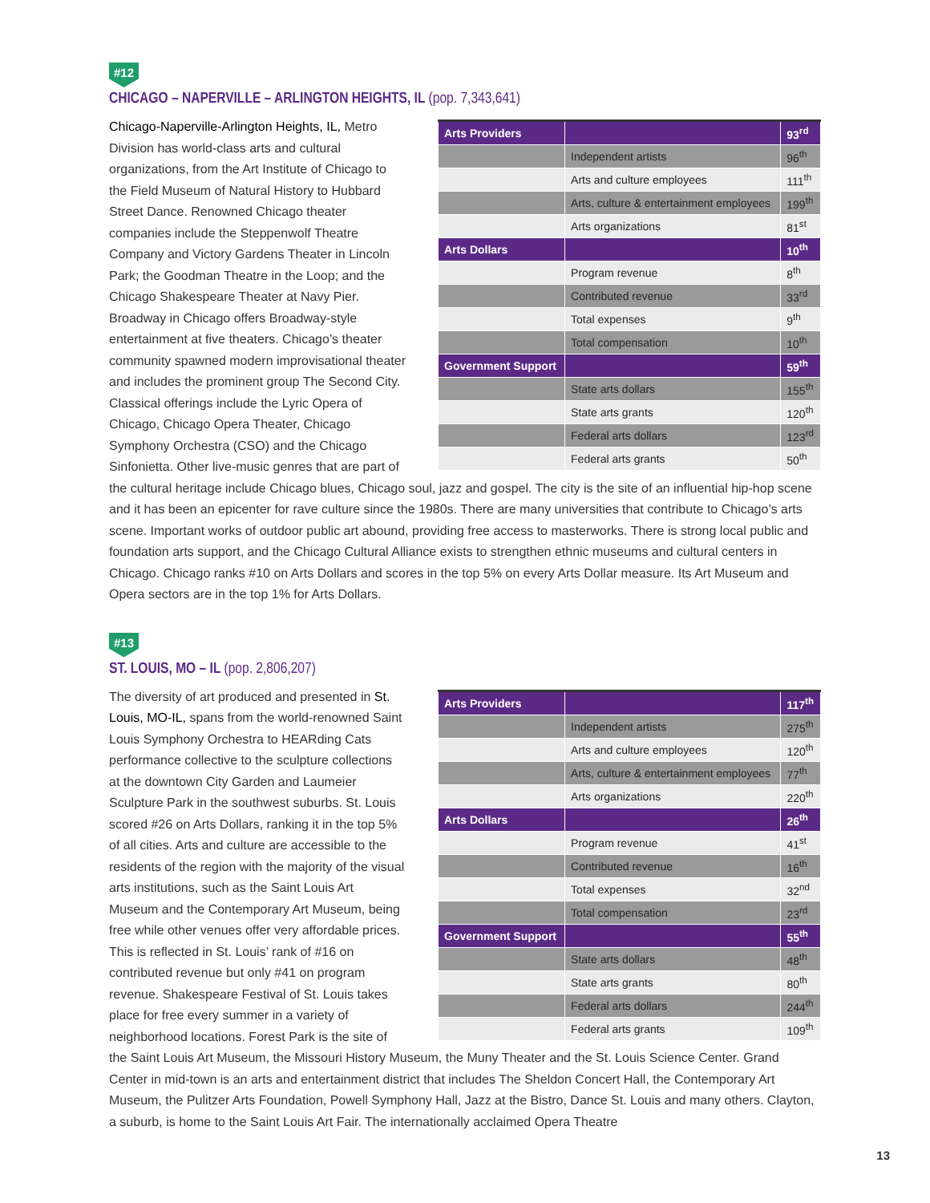#12
CHICAGO – NAPERVILLE – ARLINGTON HEIGHTS, IL (pop. 7,343,641)
| Arts Providers | | 93<sup>rd</sup> |
| | Independent artists | 96<sup>th</sup> |
| | Arts and culture employees | 111<sup>th</sup> |
| | Arts, culture & entertainment employees | 199<sup>th</sup> |
| | Arts organizations | 81<sup>st</sup> |
| Arts Dollars | | 10<sup>th</sup> |
| | Program revenue | 8<sup>th</sup> |
| | Contributed revenue | 33<sup>rd</sup> |
| | Total expenses | 9<sup>th</sup> |
| | Total compensation | 10<sup>th</sup> |
| Government Support | | 59<sup>th</sup> |
| | State arts dollars | 155<sup>th</sup> |
| | State arts grants | 120<sup>th</sup> |
| | Federal arts dollars | 123<sup>rd</sup> |
| | Federal arts grants | 50<sup>th</sup> |
Chicago-Naperville-Arlington Heights, IL, Metro Division has world-class arts and cultural organizations, from the Art Institute of Chicago to the Field Museum of Natural History to Hubbard Street Dance. Renowned Chicago theater companies include the Steppenwolf Theatre Company and Victory Gardens Theater in Lincoln Park; the Goodman Theatre in the Loop; and the Chicago Shakespeare Theater at Navy Pier. Broadway in Chicago offers Broadway-style entertainment at five theaters. Chicago’s theater community spawned modern improvisational theater and includes the prominent group The Second City. Classical offerings include the Lyric Opera of Chicago, Chicago Opera Theater, Chicago Symphony Orchestra (CSO) and the Chicago Sinfonietta. Other live-music genres that are part of the cultural heritage include Chicago blues, Chicago soul, jazz and gospel. The city is the site of an influential hip-hop scene and it has been an epicenter for rave culture since the 1980s. There are many universities that contribute to Chicago’s arts scene. Important works of outdoor public art abound, providing free access to masterworks. There is strong local public and foundation arts support, and the Chicago Cultural Alliance exists to strengthen ethnic museums and cultural centers in Chicago. Chicago ranks #10 on Arts Dollars and scores in the top 5% on every Arts Dollar measure. Its Art Museum and Opera sectors are in the top 1% for Arts Dollars.
#13
ST. LOUIS, MO – IL (pop. 2,806,207)
| Arts Providers | | 117<sup>th</sup> |
| | Independent artists | 275<sup>th</sup> |
| | Arts and culture employees | 120<sup>th</sup> |
| | Arts, culture & entertainment employees | 77<sup>th</sup> |
| | Arts organizations | 220<sup>th</sup> |
| Arts Dollars | | 26<sup>th</sup> |
| | Program revenue | 41<sup>st</sup> |
| | Contributed revenue | 16<sup>th</sup> |
| | Total expenses | 32<sup>nd</sup> |
| | Total compensation | 23<sup>rd</sup> |
| Government Support | | 55<sup>th</sup> |
| | State arts dollars | 48<sup>th</sup> |
| | State arts grants | 80<sup>th</sup> |
| | Federal arts dollars | 244<sup>th</sup> |
| | Federal arts grants | 109<sup>th</sup> |
The diversity of art produced and presented in St. Louis, MO-IL, spans from the world-renowned Saint Louis Symphony Orchestra to HEARding Cats performance collective to the sculpture collections at the downtown City Garden and Laumeier Sculpture Park in the southwest suburbs. St. Louis scored #26 on Arts Dollars, ranking it in the top 5% of all cities. Arts and culture are accessible to the residents of the region with the majority of the visual arts institutions, such as the Saint Louis Art Museum and the Contemporary Art Museum, being free while other venues offer very affordable prices. This is reflected in St. Louis’ rank of #16 on contributed revenue but only #41 on program revenue. Shakespeare Festival of St. Louis takes place for free every summer in a variety of neighborhood locations. Forest Park is the site of the Saint Louis Art Museum, the Missouri History Museum, the Muny Theater and the St. Louis Science Center. Grand Center in mid-town is an arts and entertainment district that includes The Sheldon Concert Hall, the Contemporary Art Museum, the Pulitzer Arts Foundation, Powell Symphony Hall, Jazz at the Bistro, Dance St. Louis and many others. Clayton, a suburb, is home to the Saint Louis Art Fair. The internationally acclaimed Opera Theatre
13